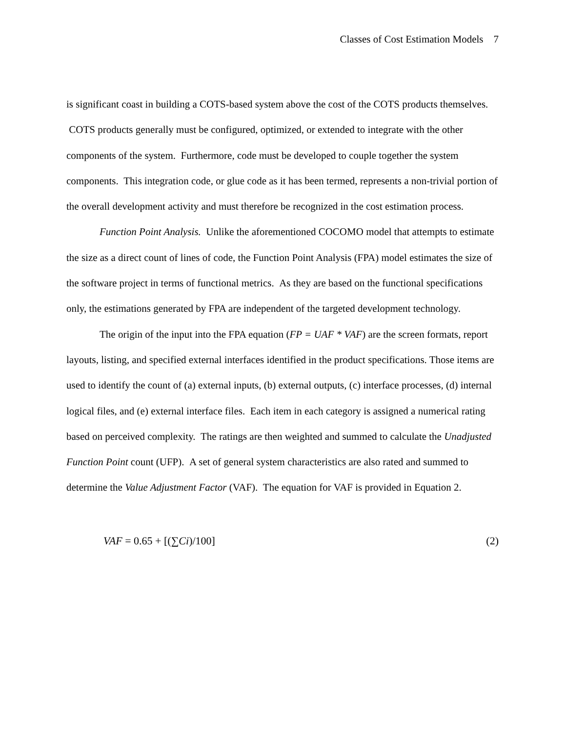Classes of Cost Estimation Models 7
is significant coast in building a COTS-based system above the cost of the COTS products themselves. COTS products generally must be configured, optimized, or extended to integrate with the other components of the system. Furthermore, code must be developed to couple together the system components. This integration code, or glue code as it has been termed, represents a non-trivial portion of the overall development activity and must therefore be recognized in the cost estimation process.
Function Point Analysis. Unlike the aforementioned COCOMO model that attempts to estimate the size as a direct count of lines of code, the Function Point Analysis (FPA) model estimates the size of the software project in terms of functional metrics. As they are based on the functional specifications only, the estimations generated by FPA are independent of the targeted development technology.
The origin of the input into the FPA equation (FP = UAF * VAF) are the screen formats, report layouts, listing, and specified external interfaces identified in the product specifications. Those items are used to identify the count of (a) external inputs, (b) external outputs, (c) interface processes, (d) internal logical files, and (e) external interface files. Each item in each category is assigned a numerical rating based on perceived complexity. The ratings are then weighted and summed to calculate the Unadjusted Function Point count (UFP). A set of general system characteristics are also rated and summed to determine the Value Adjustment Factor (VAF). The equation for VAF is provided in Equation 2.
VAF = 0.65 + [(∑Ci)/100] (2)